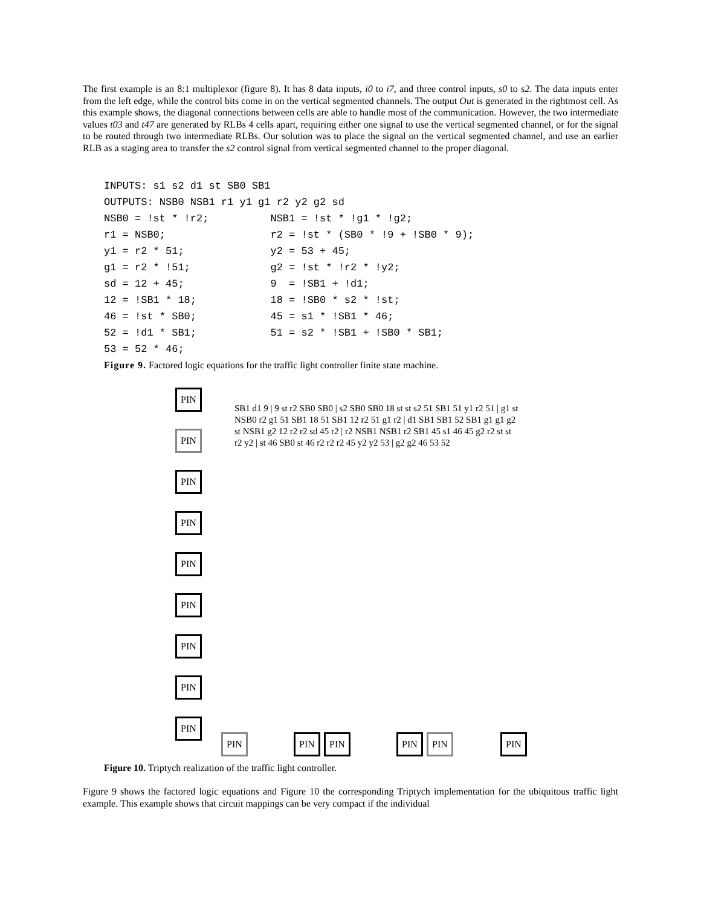The first example is an 8:1 multiplexor (figure 8). It has 8 data inputs, i0 to i7, and three control inputs, s0 to s2. The data inputs enter from the left edge, while the control bits come in on the vertical segmented channels. The output Out is generated in the rightmost cell. As this example shows, the diagonal connections between cells are able to handle most of the communication. However, the two intermediate values t03 and t47 are generated by RLBs 4 cells apart, requiring either one signal to use the vertical segmented channel, or for the signal to be routed through two intermediate RLBs. Our solution was to place the signal on the vertical segmented channel, and use an earlier RLB as a staging area to transfer the s2 control signal from vertical segmented channel to the proper diagonal.
INPUTS: s1 s2 d1 st SB0 SB1
OUTPUTS: NSB0 NSB1 r1 y1 g1 r2 y2 g2 sd
NSB0 = !st * !r2;          NSB1 = !st * !g1 * !g2;
r1 = NSB0;                 r2 = !st * (SB0 * !9 + !SB0 * 9);
y1 = r2 * 51;              y2 = 53 + 45;
g1 = r2 * !51;             g2 = !st * !r2 * !y2;
sd = 12 + 45;              9  = !SB1 + !d1;
12 = !SB1 * 18;            18 = !SB0 * s2 * !st;
46 = !st * SB0;            45 = s1 * !SB1 * 46;
52 = !d1 * SB1;            51 = s2 * !SB1 + !SB0 * SB1;
53 = 52 * 46;
Figure 9. Factored logic equations for the traffic light controller finite state machine.
PIN
PIN
PIN
PIN
PIN
PIN
PIN
PIN
PIN
PIN PIN PIN PIN PIN PIN
SB1 d1 9 | 9 st r2 SB0 SB0 | s2 SB0 SB0 18 st st s2 51 SB1 51 y1 r2 51 | g1 st NSB0 r2 g1 51 SB1 18 51 SB1 12 r2 51 g1 r2 | d1 SB1 SB1 52 SB1 g1 g1 g2 st NSB1 g2 12 r2 r2 sd 45 r2 | r2 NSB1 NSB1 r2 SB1 45 s1 46 45 g2 r2 st st r2 y2 | st 46 SB0 st 46 r2 r2 r2 45 y2 y2 53 | g2 g2 46 53 52
Figure 10. Triptych realization of the traffic light controller.
Figure 9 shows the factored logic equations and Figure 10 the corresponding Triptych implementation for the ubiquitous traffic light example. This example shows that circuit mappings can be very compact if the individual